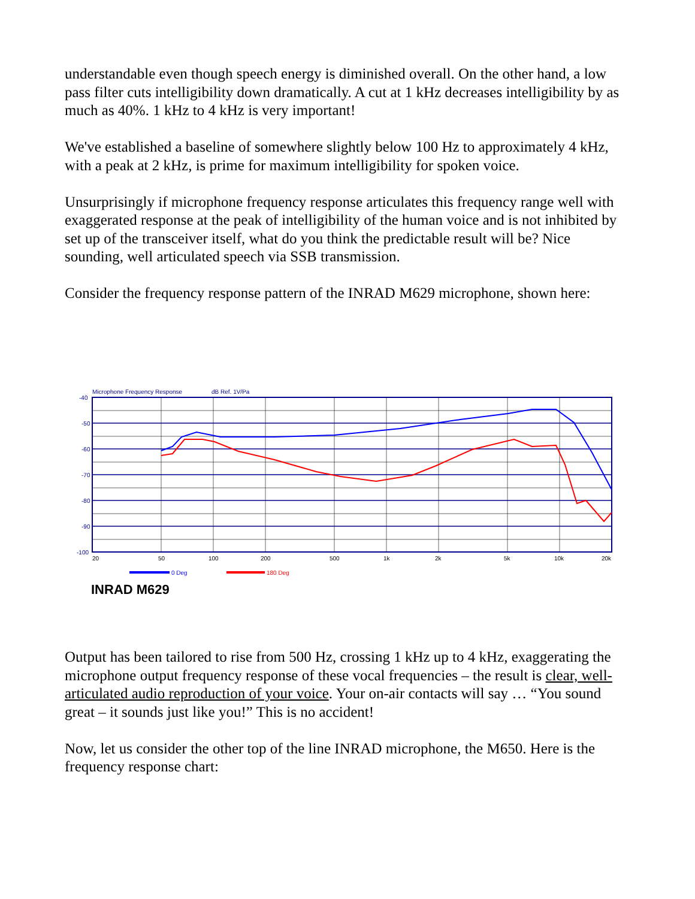understandable even though speech energy is diminished overall. On the other hand, a low pass filter cuts intelligibility down dramatically. A cut at 1 kHz decreases intelligibility by as much as 40%. 1 kHz to 4 kHz is very important!
We've established a baseline of somewhere slightly below 100 Hz to approximately 4 kHz, with a peak at 2 kHz, is prime for maximum intelligibility for spoken voice.
Unsurprisingly if microphone frequency response articulates this frequency range well with exaggerated response at the peak of intelligibility of the human voice and is not inhibited by set up of the transceiver itself, what do you think the predictable result will be? Nice sounding, well articulated speech via SSB transmission.
Consider the frequency response pattern of the INRAD M629 microphone, shown here:
Microphone Frequency Response
dB Ref. 1V/Pa
-40
-50
-60
-70
-80
-90
-100
20
50
100
200
500
1k
2k
5k
10k
20k
0 Deg
180 Deg
INRAD M629
Output has been tailored to rise from 500 Hz, crossing 1 kHz up to 4 kHz, exaggerating the microphone output frequency response of these vocal frequencies – the result is clear, well-articulated audio reproduction of your voice. Your on-air contacts will say … “You sound great – it sounds just like you!” This is no accident!
Now, let us consider the other top of the line INRAD microphone, the M650. Here is the frequency response chart: